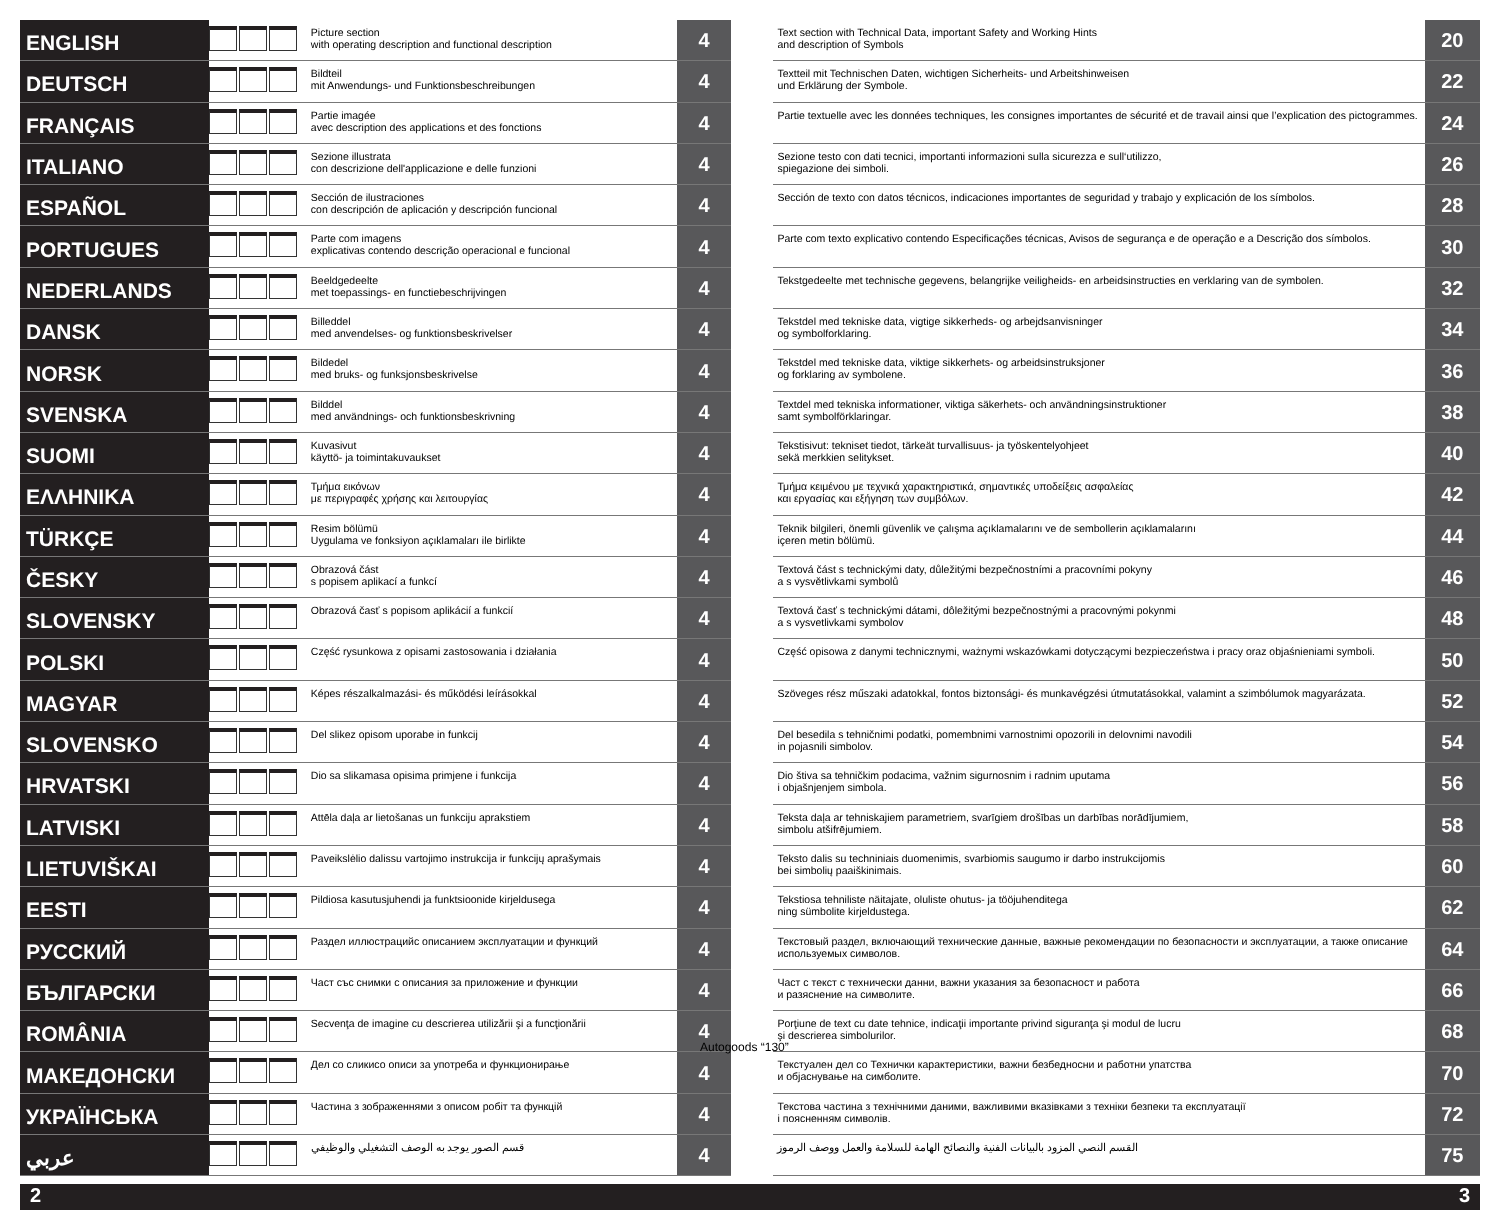| ENGLISH | | Picture section with operating description and functional description | 4 |
| DEUTSCH | | Bildteil mit Anwendungs- und Funktionsbeschreibungen | 4 |
| FRANÇAIS | | Partie imagée avec description des applications et des fonctions | 4 |
| ITALIANO | | Sezione illustrata con descrizione dell'applicazione e delle funzioni | 4 |
| ESPAÑOL | | Sección de ilustraciones con descripción de aplicación y descripción funcional | 4 |
| PORTUGUES | | Parte com imagens explicativas contendo descrição operacional e funcional | 4 |
| NEDERLANDS | | Beeldgedeelte met toepassings- en functiebeschrijvingen | 4 |
| DANSK | | Billeddel med anvendelses- og funktionsbeskrivelser | 4 |
| NORSK | | Bildedel med bruks- og funksjonsbeskrivelse | 4 |
| SVENSKA | | Bilddel med användnings- och funktionsbeskrivning | 4 |
| SUOMI | | Kuvasivut käyttö- ja toimintakuvaukset | 4 |
| ΕΛΛΗΝΙΚΑ | | Τμήμα εικόνων με περιγραφές χρήσης και λειτουργίας | 4 |
| TÜRKÇE | | Resim bölümü Uygulama ve fonksiyon açıklamaları ile birlikte | 4 |
| ČESKY | | Obrazová část s popisem aplikací a funkcí | 4 |
| SLOVENSKY | | Obrazová časť s popisom aplikácií a funkcií | 4 |
| POLSKI | | Część rysunkowa z opisami zastosowania i działania | 4 |
| MAGYAR | | Képes részalkalmazási- és működési leírásokkal | 4 |
| SLOVENSKO | | Del slikez opisom uporabe in funkcij | 4 |
| HRVATSKI | | Dio sa slikamasa opisima primjene i funkcija | 4 |
| LATVISKI | | Attēla daļa ar lietošanas un funkciju aprakstiem | 4 |
| LIETUVIŠKAI | | Paveikslėlio dalissu vartojimo instrukcija ir funkcijų aprašymais | 4 |
| EESTI | | Pildiosa kasutusjuhendi ja funktsioonide kirjeldusega | 4 |
| РУССКИЙ | | Раздел иллюстрацийс описанием эксплуатации и функций | 4 |
| БЪЛГАРСКИ | | Част със снимки с описания за приложение и функции | 4 |
| ROMÂNIA | | Secvenţa de imagine cu descrierea utilizării şi a funcţionării | 4 |
| МАКЕДОНСКИ | | Дел со сликисо описи за употреба и функционирање | 4 |
| УКРАЇНСЬКА | | Частина з зображеннями з описом робіт та функцій | 4 |
| عربي | | قسم الصور يوجد به الوصف التشغيلي والوظيفي | 4 |
| Text section with Technical Data, important Safety and Working Hints and description of Symbols | 20 |
| Textteil mit Technischen Daten, wichtigen Sicherheits- und Arbeitshinweisen und Erklärung der Symbole. | 22 |
| Partie textuelle avec les données techniques, les consignes importantes de sécurité et de travail ainsi que l’explication des pictogrammes. | 24 |
| Sezione testo con dati tecnici, importanti informazioni sulla sicurezza e sull‘utilizzo, spiegazione dei simboli. | 26 |
| Sección de texto con datos técnicos, indicaciones importantes de seguridad y trabajo y explicación de los símbolos. | 28 |
| Parte com texto explicativo contendo Especificações técnicas, Avisos de segurança e de operação e a Descrição dos símbolos. | 30 |
| Tekstgedeelte met technische gegevens, belangrijke veiligheids- en arbeidsinstructies en verklaring van de symbolen. | 32 |
| Tekstdel med tekniske data, vigtige sikkerheds- og arbejdsanvisninger og symbolforklaring. | 34 |
| Tekstdel med tekniske data, viktige sikkerhets- og arbeidsinstruksjoner og forklaring av symbolene. | 36 |
| Textdel med tekniska informationer, viktiga säkerhets- och användningsinstruktioner samt symbolförklaringar. | 38 |
| Tekstisivut: tekniset tiedot, tärkeät turvallisuus- ja työskentelyohjeet sekä merkkien selitykset. | 40 |
| Τμήμα κειμένου με τεχνικά χαρακτηριστικά, σημαντικές υποδείξεις ασφαλείας και εργασίας και εξήγηση των συμβόλων. | 42 |
| Teknik bilgileri, önemli güvenlik ve çalışma açıklamalarını ve de sembollerin açıklamalarını içeren metin bölümü. | 44 |
| Textová část s technickými daty, důležitými bezpečnostními a pracovními pokyny a s vysvětlivkami symbolů | 46 |
| Textová časť s technickými dátami, dôležitými bezpečnostnými a pracovnými pokynmi a s vysvetlivkami symbolov | 48 |
| Część opisowa z danymi technicznymi, ważnymi wskazówkami dotyczącymi bezpieczeństwa i pracy oraz objaśnieniami symboli. | 50 |
| Szöveges rész műszaki adatokkal, fontos biztonsági- és munkavégzési útmutatásokkal, valamint a szimbólumok magyarázata. | 52 |
| Del besedila s tehničnimi podatki, pomembnimi varnostnimi opozorili in delovnimi navodili in pojasnili simbolov. | 54 |
| Dio štiva sa tehničkim podacima, važnim sigurnosnim i radnim uputama i objašnjenjem simbola. | 56 |
| Teksta daļa ar tehniskajiem parametriem, svarīgiem drošības un darbības norādījumiem, simbolu atšifrējumiem. | 58 |
| Teksto dalis su techniniais duomenimis, svarbiomis saugumo ir darbo instrukcijomis bei simbolių paaiškinimais. | 60 |
| Tekstiosa tehniliste näitajate, oluliste ohutus- ja tööjuhenditega ning sümbolite kirjeldustega. | 62 |
| Текстовый раздел, включающий технические данные, важные рекомендации по безопасности и эксплуатации, а также описание используемых символов. | 64 |
| Част с текст с технически данни, важни указания за безопасност и работа и разяснение на символите. | 66 |
| Porţiune de text cu date tehnice, indicaţii importante privind siguranţa şi modul de lucru şi descrierea simbolurilor. | 68 |
| Текстуален дел со Технички карактеристики, важни безбедносни и работни упатства и објаснување на симболите. | 70 |
| Текстова частина з технічними даними, важливими вказівками з техніки безпеки та експлуатації і поясненням символів. | 72 |
| القسم النصي المزود بالبيانات الفنية والنصائح الهامة للسلامة والعمل ووصف الرموز | 75 |
2 3
Autogoods “130”